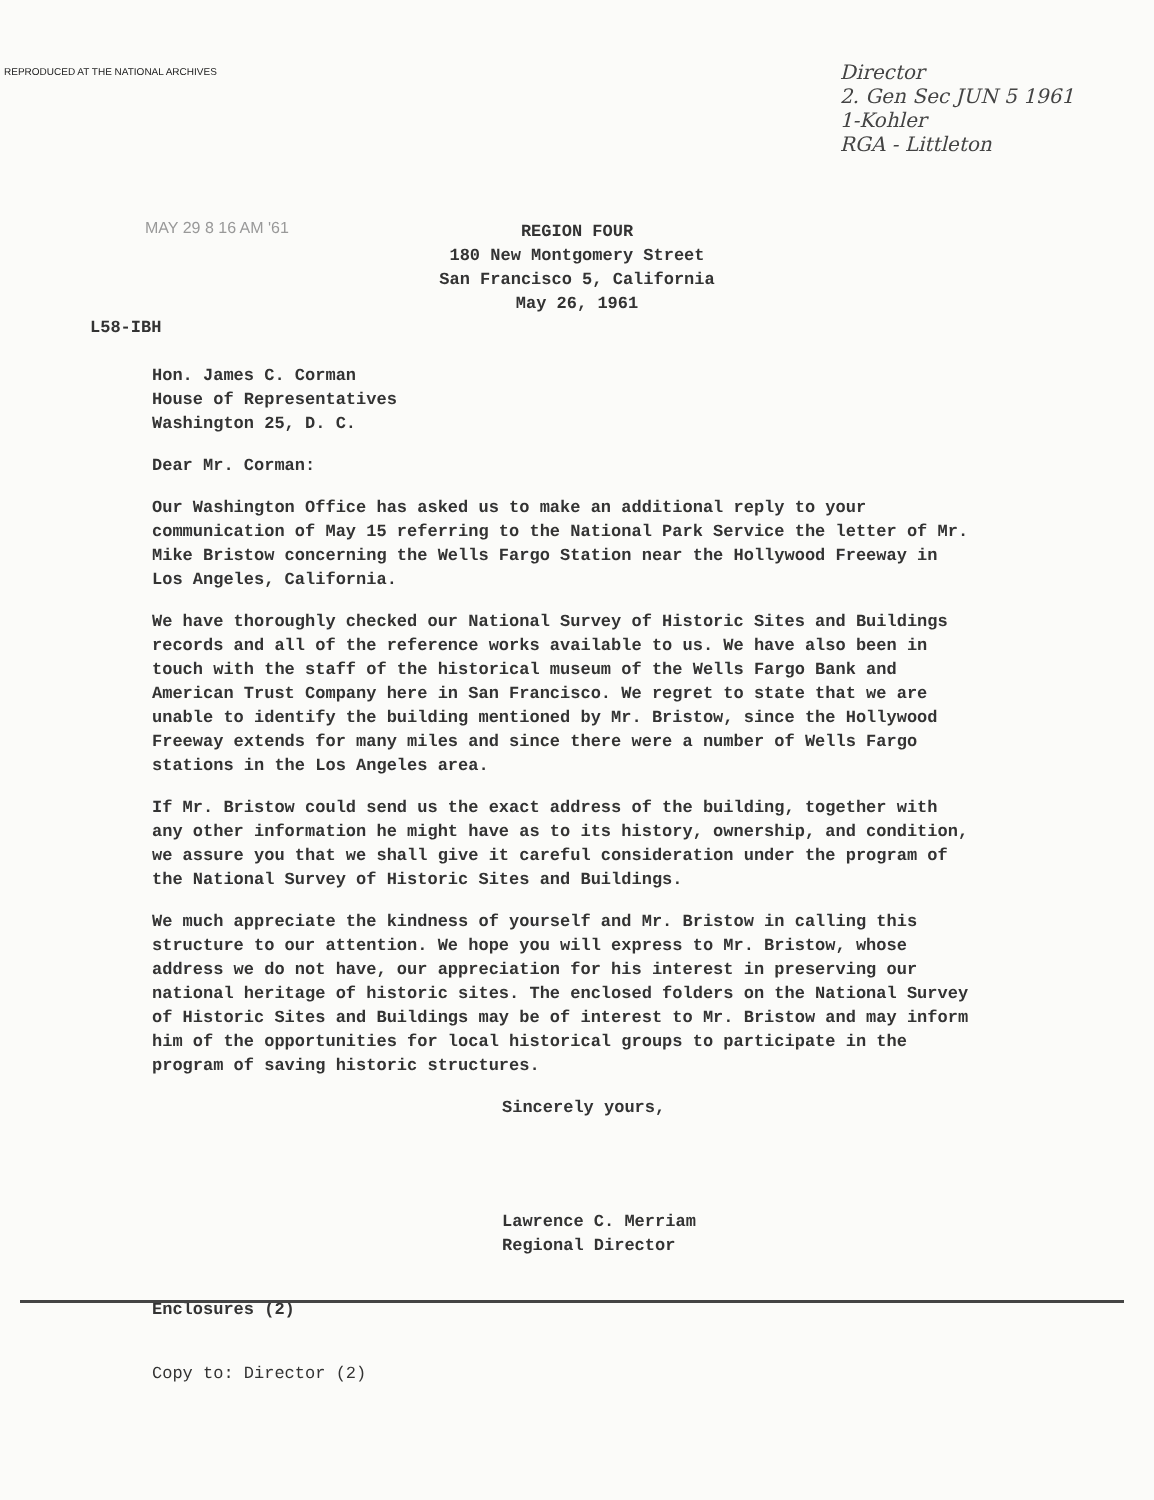REPRODUCED AT THE NATIONAL ARCHIVES
Director
2. Gen Sec JUN 5 1961
1-Kohler
RGA - Littleton
MAY 29 8 16 AM '61
REGION FOUR
180 New Montgomery Street
San Francisco 5, California
May 26, 1961
L58-IBH
Hon. James C. Corman
House of Representatives
Washington 25, D. C.
Dear Mr. Corman:
Our Washington Office has asked us to make an additional reply to your communication of May 15 referring to the National Park Service the letter of Mr. Mike Bristow concerning the Wells Fargo Station near the Hollywood Freeway in Los Angeles, California.
We have thoroughly checked our National Survey of Historic Sites and Buildings records and all of the reference works available to us. We have also been in touch with the staff of the historical museum of the Wells Fargo Bank and American Trust Company here in San Francisco. We regret to state that we are unable to identify the building mentioned by Mr. Bristow, since the Hollywood Freeway extends for many miles and since there were a number of Wells Fargo stations in the Los Angeles area.
If Mr. Bristow could send us the exact address of the building, together with any other information he might have as to its history, ownership, and condition, we assure you that we shall give it careful consideration under the program of the National Survey of Historic Sites and Buildings.
We much appreciate the kindness of yourself and Mr. Bristow in calling this structure to our attention. We hope you will express to Mr. Bristow, whose address we do not have, our appreciation for his interest in preserving our national heritage of historic sites. The enclosed folders on the National Survey of Historic Sites and Buildings may be of interest to Mr. Bristow and may inform him of the opportunities for local historical groups to participate in the program of saving historic structures.
Sincerely yours,
Lawrence C. Merriam
Regional Director
Enclosures (2)
Copy to: Director (2)